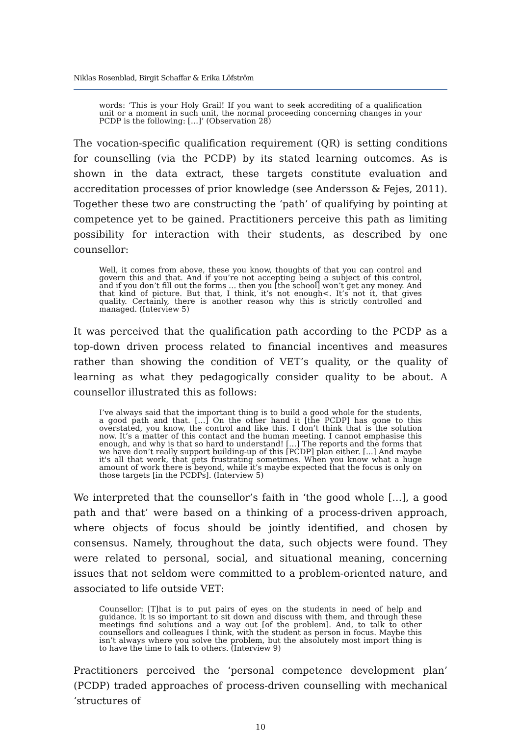Niklas Rosenblad, Birgit Schaffar & Erika Löfström
words: ‘This is your Holy Grail! If you want to seek accrediting of a qualification unit or a moment in such unit, the normal proceeding concerning changes in your PCDP is the following: […]’ (Observation 28)
The vocation-specific qualification requirement (QR) is setting conditions for counselling (via the PCDP) by its stated learning outcomes. As is shown in the data extract, these targets constitute evaluation and accreditation processes of prior knowledge (see Andersson & Fejes, 2011). Together these two are constructing the ‘path’ of qualifying by pointing at competence yet to be gained. Practitioners perceive this path as limiting possibility for interaction with their students, as described by one counsellor:
Well, it comes from above, these you know, thoughts of that you can control and govern this and that. And if you’re not accepting being a subject of this control, and if you don’t fill out the forms … then you [the school] won’t get any money. And that kind of picture. But that, I think, it’s not enough<. It’s not it, that gives quality. Certainly, there is another reason why this is strictly controlled and managed. (Interview 5)
It was perceived that the qualification path according to the PCDP as a top-down driven process related to financial incentives and measures rather than showing the condition of VET’s quality, or the quality of learning as what they pedagogically consider quality to be about. A counsellor illustrated this as follows:
I’ve always said that the important thing is to build a good whole for the students, a good path and that. […] On the other hand it [the PCDP] has gone to this overstated, you know, the control and like this. I don’t think that is the solution now. It’s a matter of this contact and the human meeting. I cannot emphasise this enough, and why is that so hard to understand! […] The reports and the forms that we have don’t really support building-up of this [PCDP] plan either. [...] And maybe it's all that work, that gets frustrating sometimes. When you know what a huge amount of work there is beyond, while it’s maybe expected that the focus is only on those targets [in the PCDPs]. (Interview 5)
We interpreted that the counsellor’s faith in ‘the good whole […], a good path and that’ were based on a thinking of a process-driven approach, where objects of focus should be jointly identified, and chosen by consensus. Namely, throughout the data, such objects were found. They were related to personal, social, and situational meaning, concerning issues that not seldom were committed to a problem-oriented nature, and associated to life outside VET:
Counsellor: [T]hat is to put pairs of eyes on the students in need of help and guidance. It is so important to sit down and discuss with them, and through these meetings find solutions and a way out [of the problem]. And, to talk to other counsellors and colleagues I think, with the student as person in focus. Maybe this isn’t always where you solve the problem, but the absolutely most import thing is to have the time to talk to others. (Interview 9)
Practitioners perceived the ‘personal competence development plan’ (PCDP) traded approaches of process-driven counselling with mechanical ‘structures of
10